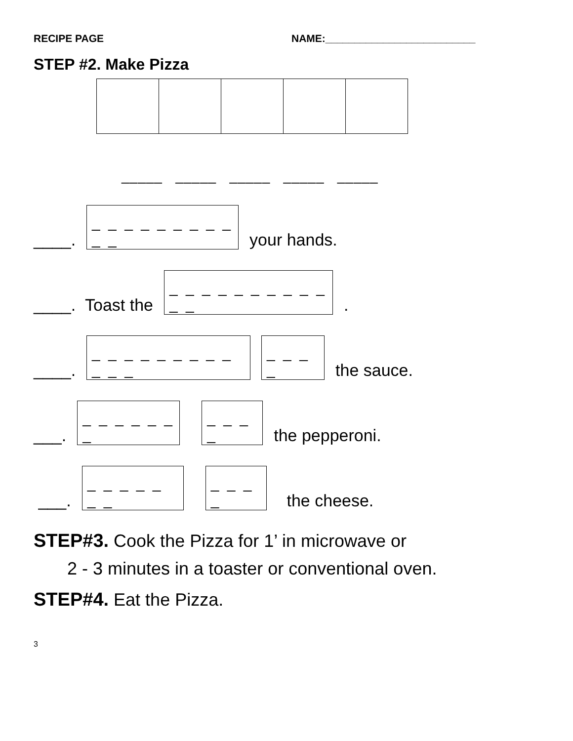RECIPE PAGE NAME:__________________________
STEP #2. Make Pizza
_____ _____ _____ _____ _____
____.
_ _ _ _ _ _ _ _ _ _ _
your hands.
____. Toast the
_ _ _ _ _ _ _ _ _ _ _ _
.
____.
_ _ _ _ _ _ _ _ _ _ _ _
_ _ _ _
the sauce.
___.
_ _ _ _ _ _ _
_ _ _ _
the pepperoni.
___.
_ _ _ _ _ _ _
_ _ _ _
the cheese.
STEP#3. Cook the Pizza for 1’ in microwave or
2 - 3 minutes in a toaster or conventional oven.
STEP#4. Eat the Pizza.
3